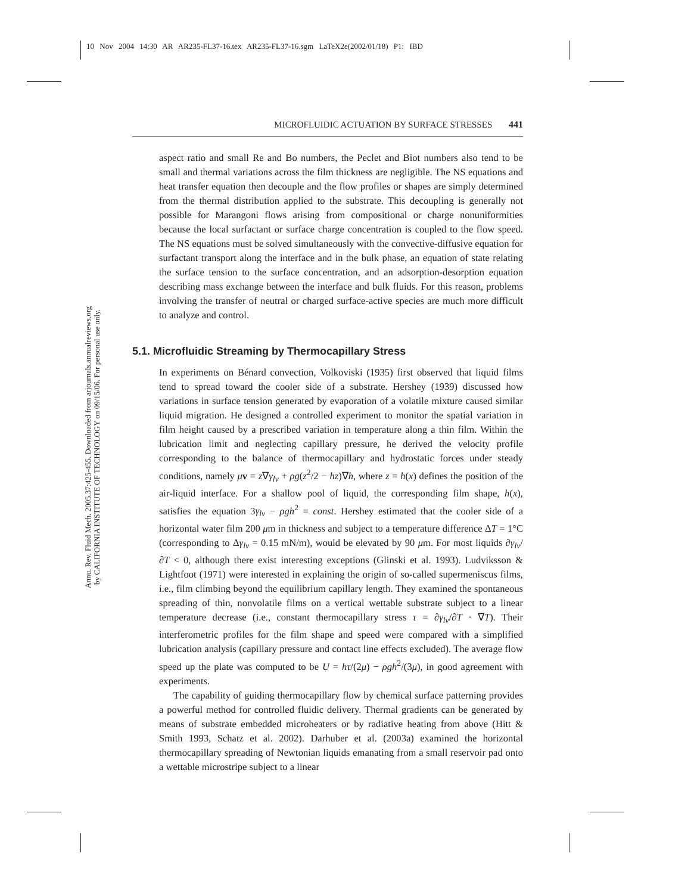10 Nov 2004 14:30 AR AR235-FL37-16.tex AR235-FL37-16.sgm LaTeX2e(2002/01/18) P1: IBD
Annu. Rev. Fluid Mech. 2005.37:425-455. Downloaded from arjournals.annualreviews.org
by CALIFORNIA INSTITUTE OF TECHNOLOGY on 09/15/06. For personal use only.
MICROFLUIDIC ACTUATION BY SURFACE STRESSES 441
aspect ratio and small Re and Bo numbers, the Peclet and Biot numbers also tend to be small and thermal variations across the film thickness are negligible. The NS equations and heat transfer equation then decouple and the flow profiles or shapes are simply determined from the thermal distribution applied to the substrate. This decoupling is generally not possible for Marangoni flows arising from compositional or charge nonuniformities because the local surfactant or surface charge concentration is coupled to the flow speed. The NS equations must be solved simultaneously with the convective-diffusive equation for surfactant transport along the interface and in the bulk phase, an equation of state relating the surface tension to the surface concentration, and an adsorption-desorption equation describing mass exchange between the interface and bulk fluids. For this reason, problems involving the transfer of neutral or charged surface-active species are much more difficult to analyze and control.
5.1. Microfluidic Streaming by Thermocapillary Stress
In experiments on Bénard convection, Volkoviski (1935) first observed that liquid films tend to spread toward the cooler side of a substrate. Hershey (1939) discussed how variations in surface tension generated by evaporation of a volatile mixture caused similar liquid migration. He designed a controlled experiment to monitor the spatial variation in film height caused by a prescribed variation in temperature along a thin film. Within the lubrication limit and neglecting capillary pressure, he derived the velocity profile corresponding to the balance of thermocapillary and hydrostatic forces under steady conditions, namely μv = z∇γ<sub>lv</sub> + ρg(z<sup>2</sup>/2 − hz)∇h, where z = h(x) defines the position of the air-liquid interface. For a shallow pool of liquid, the corresponding film shape, h(x), satisfies the equation 3γ<sub>lv</sub> − ρgh<sup>2</sup> = const. Hershey estimated that the cooler side of a horizontal water film 200 μm in thickness and subject to a temperature difference ΔT = 1°C (corresponding to Δγ<sub>lv</sub> = 0.15 mN/m), would be elevated by 90 μm. For most liquids ∂γ<sub>lv</sub>/∂T < 0, although there exist interesting exceptions (Glinski et al. 1993). Ludviksson & Lightfoot (1971) were interested in explaining the origin of so-called supermeniscus films, i.e., film climbing beyond the equilibrium capillary length. They examined the spontaneous spreading of thin, nonvolatile films on a vertical wettable substrate subject to a linear temperature decrease (i.e., constant thermocapillary stress τ = ∂γ<sub>lv</sub>/∂T · ∇T). Their interferometric profiles for the film shape and speed were compared with a simplified lubrication analysis (capillary pressure and contact line effects excluded). The average flow speed up the plate was computed to be U = hτ/(2μ) − ρgh<sup>2</sup>/(3μ), in good agreement with experiments.
The capability of guiding thermocapillary flow by chemical surface patterning provides a powerful method for controlled fluidic delivery. Thermal gradients can be generated by means of substrate embedded microheaters or by radiative heating from above (Hitt & Smith 1993, Schatz et al. 2002). Darhuber et al. (2003a) examined the horizontal thermocapillary spreading of Newtonian liquids emanating from a small reservoir pad onto a wettable microstripe subject to a linear